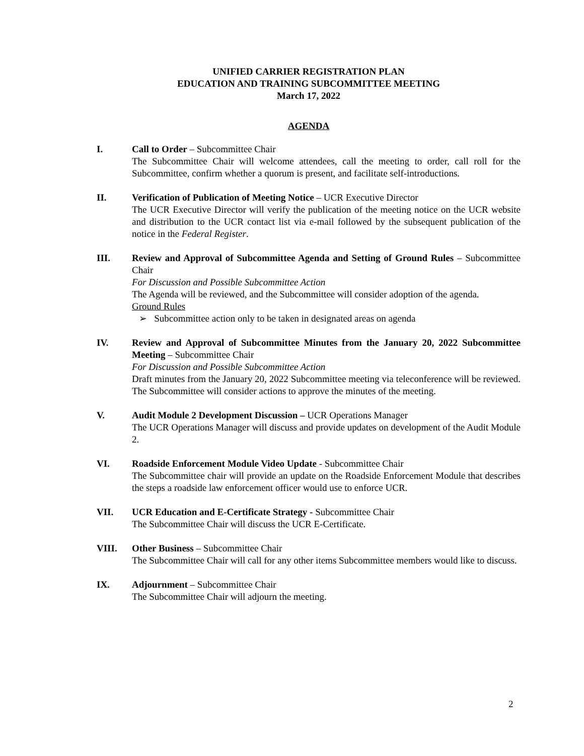UNIFIED CARRIER REGISTRATION PLAN
EDUCATION AND TRAINING SUBCOMMITTEE MEETING
March 17, 2022
AGENDA
I. Call to Order – Subcommittee Chair
The Subcommittee Chair will welcome attendees, call the meeting to order, call roll for the Subcommittee, confirm whether a quorum is present, and facilitate self-introductions.
II. Verification of Publication of Meeting Notice – UCR Executive Director
The UCR Executive Director will verify the publication of the meeting notice on the UCR website and distribution to the UCR contact list via e-mail followed by the subsequent publication of the notice in the Federal Register.
III. Review and Approval of Subcommittee Agenda and Setting of Ground Rules – Subcommittee Chair
For Discussion and Possible Subcommittee Action
The Agenda will be reviewed, and the Subcommittee will consider adoption of the agenda.
Ground Rules
➢ Subcommittee action only to be taken in designated areas on agenda
IV. Review and Approval of Subcommittee Minutes from the January 20, 2022 Subcommittee Meeting – Subcommittee Chair
For Discussion and Possible Subcommittee Action
Draft minutes from the January 20, 2022 Subcommittee meeting via teleconference will be reviewed. The Subcommittee will consider actions to approve the minutes of the meeting.
V. Audit Module 2 Development Discussion – UCR Operations Manager
The UCR Operations Manager will discuss and provide updates on development of the Audit Module 2.
VI. Roadside Enforcement Module Video Update - Subcommittee Chair
The Subcommittee chair will provide an update on the Roadside Enforcement Module that describes the steps a roadside law enforcement officer would use to enforce UCR.
VII. UCR Education and E-Certificate Strategy - Subcommittee Chair
The Subcommittee Chair will discuss the UCR E-Certificate.
VIII. Other Business – Subcommittee Chair
The Subcommittee Chair will call for any other items Subcommittee members would like to discuss.
IX. Adjournment – Subcommittee Chair
The Subcommittee Chair will adjourn the meeting.
2